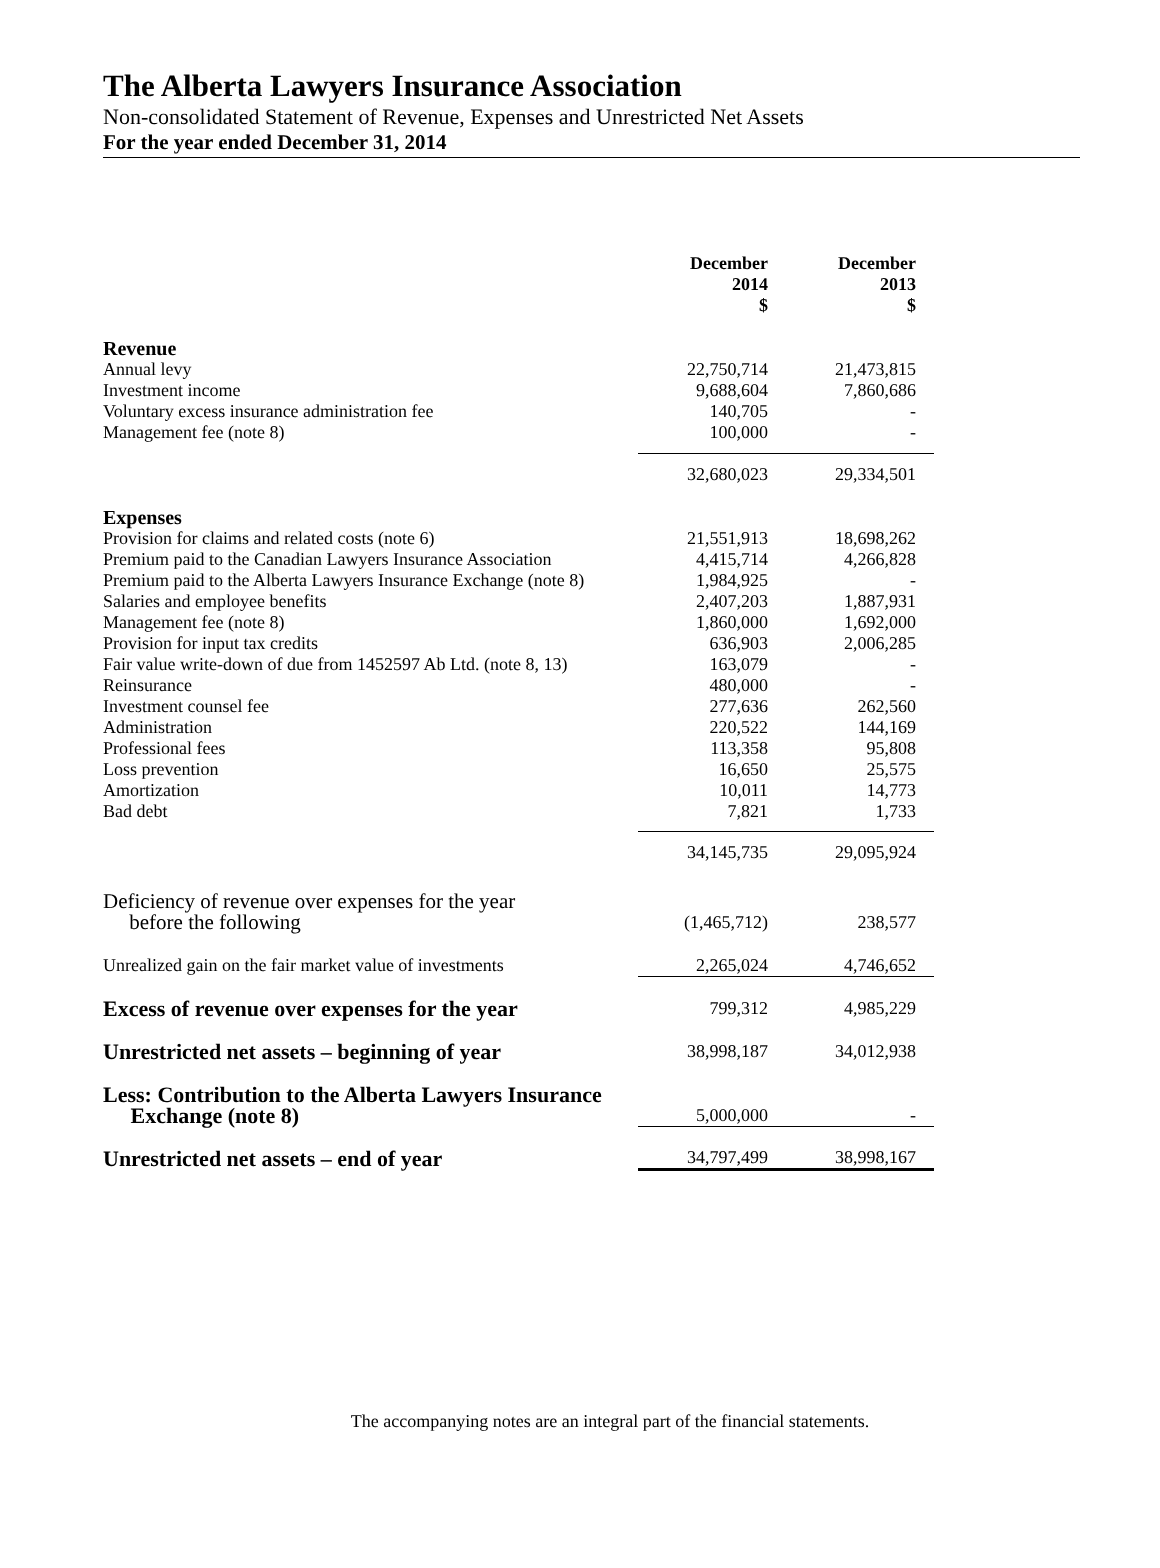The Alberta Lawyers Insurance Association
Non-consolidated Statement of Revenue, Expenses and Unrestricted Net Assets
For the year ended December 31, 2014
| | December 2014 $ | December 2013 $ |
| Revenue | | |
| Annual levy | 22,750,714 | 21,473,815 |
| Investment income | 9,688,604 | 7,860,686 |
| Voluntary excess insurance administration fee | 140,705 | - |
| Management fee (note 8) | 100,000 | - |
| | 32,680,023 | 29,334,501 |
| Expenses | | |
| Provision for claims and related costs (note 6) | 21,551,913 | 18,698,262 |
| Premium paid to the Canadian Lawyers Insurance Association | 4,415,714 | 4,266,828 |
| Premium paid to the Alberta Lawyers Insurance Exchange (note 8) | 1,984,925 | - |
| Salaries and employee benefits | 2,407,203 | 1,887,931 |
| Management fee (note 8) | 1,860,000 | 1,692,000 |
| Provision for input tax credits | 636,903 | 2,006,285 |
| Fair value write-down of due from 1452597 Ab Ltd. (note 8, 13) | 163,079 | - |
| Reinsurance | 480,000 | - |
| Investment counsel fee | 277,636 | 262,560 |
| Administration | 220,522 | 144,169 |
| Professional fees | 113,358 | 95,808 |
| Loss prevention | 16,650 | 25,575 |
| Amortization | 10,011 | 14,773 |
| Bad debt | 7,821 | 1,733 |
| | 34,145,735 | 29,095,924 |
| Deficiency of revenue over expenses for the year before the following | (1,465,712) | 238,577 |
| Unrealized gain on the fair market value of investments | 2,265,024 | 4,746,652 |
| Excess of revenue over expenses for the year | 799,312 | 4,985,229 |
| Unrestricted net assets – beginning of year | 38,998,187 | 34,012,938 |
| Less: Contribution to the Alberta Lawyers Insurance Exchange (note 8) | 5,000,000 | - |
| Unrestricted net assets – end of year | 34,797,499 | 38,998,167 |
The accompanying notes are an integral part of the financial statements.